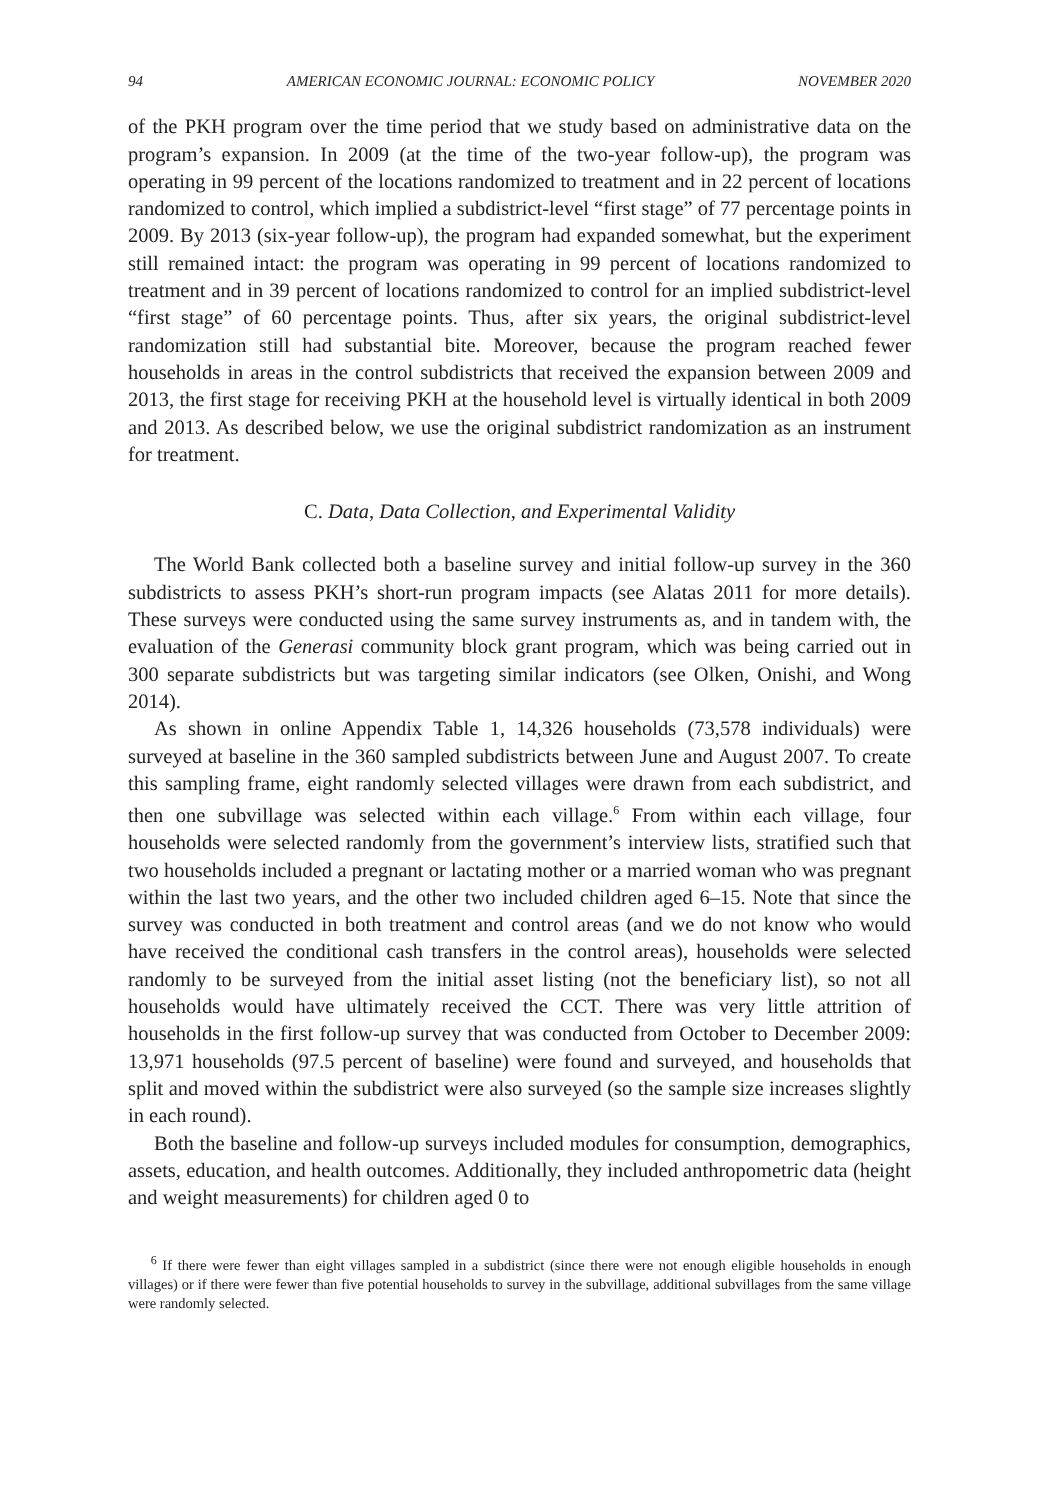94 AMERICAN ECONOMIC JOURNAL: ECONOMIC POLICY NOVEMBER 2020
of the PKH program over the time period that we study based on administrative data on the program’s expansion. In 2009 (at the time of the two-year follow-up), the program was operating in 99 percent of the locations randomized to treatment and in 22 percent of locations randomized to control, which implied a subdistrict-level “first stage” of 77 percentage points in 2009. By 2013 (six-year follow-up), the program had expanded somewhat, but the experiment still remained intact: the program was operating in 99 percent of locations randomized to treatment and in 39 percent of locations randomized to control for an implied subdistrict-level “first stage” of 60 percentage points. Thus, after six years, the original subdistrict-level randomization still had substantial bite. Moreover, because the program reached fewer households in areas in the control subdistricts that received the expansion between 2009 and 2013, the first stage for receiving PKH at the household level is virtually identical in both 2009 and 2013. As described below, we use the original subdistrict randomization as an instrument for treatment.
C. Data, Data Collection, and Experimental Validity
The World Bank collected both a baseline survey and initial follow-up survey in the 360 subdistricts to assess PKH’s short-run program impacts (see Alatas 2011 for more details). These surveys were conducted using the same survey instruments as, and in tandem with, the evaluation of the Generasi community block grant program, which was being carried out in 300 separate subdistricts but was targeting similar indicators (see Olken, Onishi, and Wong 2014).
As shown in online Appendix Table 1, 14,326 households (73,578 individuals) were surveyed at baseline in the 360 sampled subdistricts between June and August 2007. To create this sampling frame, eight randomly selected villages were drawn from each subdistrict, and then one subvillage was selected within each village.<sup>6</sup> From within each village, four households were selected randomly from the government’s interview lists, stratified such that two households included a pregnant or lactating mother or a married woman who was pregnant within the last two years, and the other two included children aged 6–15. Note that since the survey was conducted in both treatment and control areas (and we do not know who would have received the conditional cash transfers in the control areas), households were selected randomly to be surveyed from the initial asset listing (not the beneficiary list), so not all households would have ultimately received the CCT. There was very little attrition of households in the first follow-up survey that was conducted from October to December 2009: 13,971 households (97.5 percent of baseline) were found and surveyed, and households that split and moved within the subdistrict were also surveyed (so the sample size increases slightly in each round).
Both the baseline and follow-up surveys included modules for consumption, demographics, assets, education, and health outcomes. Additionally, they included anthropometric data (height and weight measurements) for children aged 0 to
<sup>6</sup> If there were fewer than eight villages sampled in a subdistrict (since there were not enough eligible households in enough villages) or if there were fewer than five potential households to survey in the subvillage, additional subvillages from the same village were randomly selected.